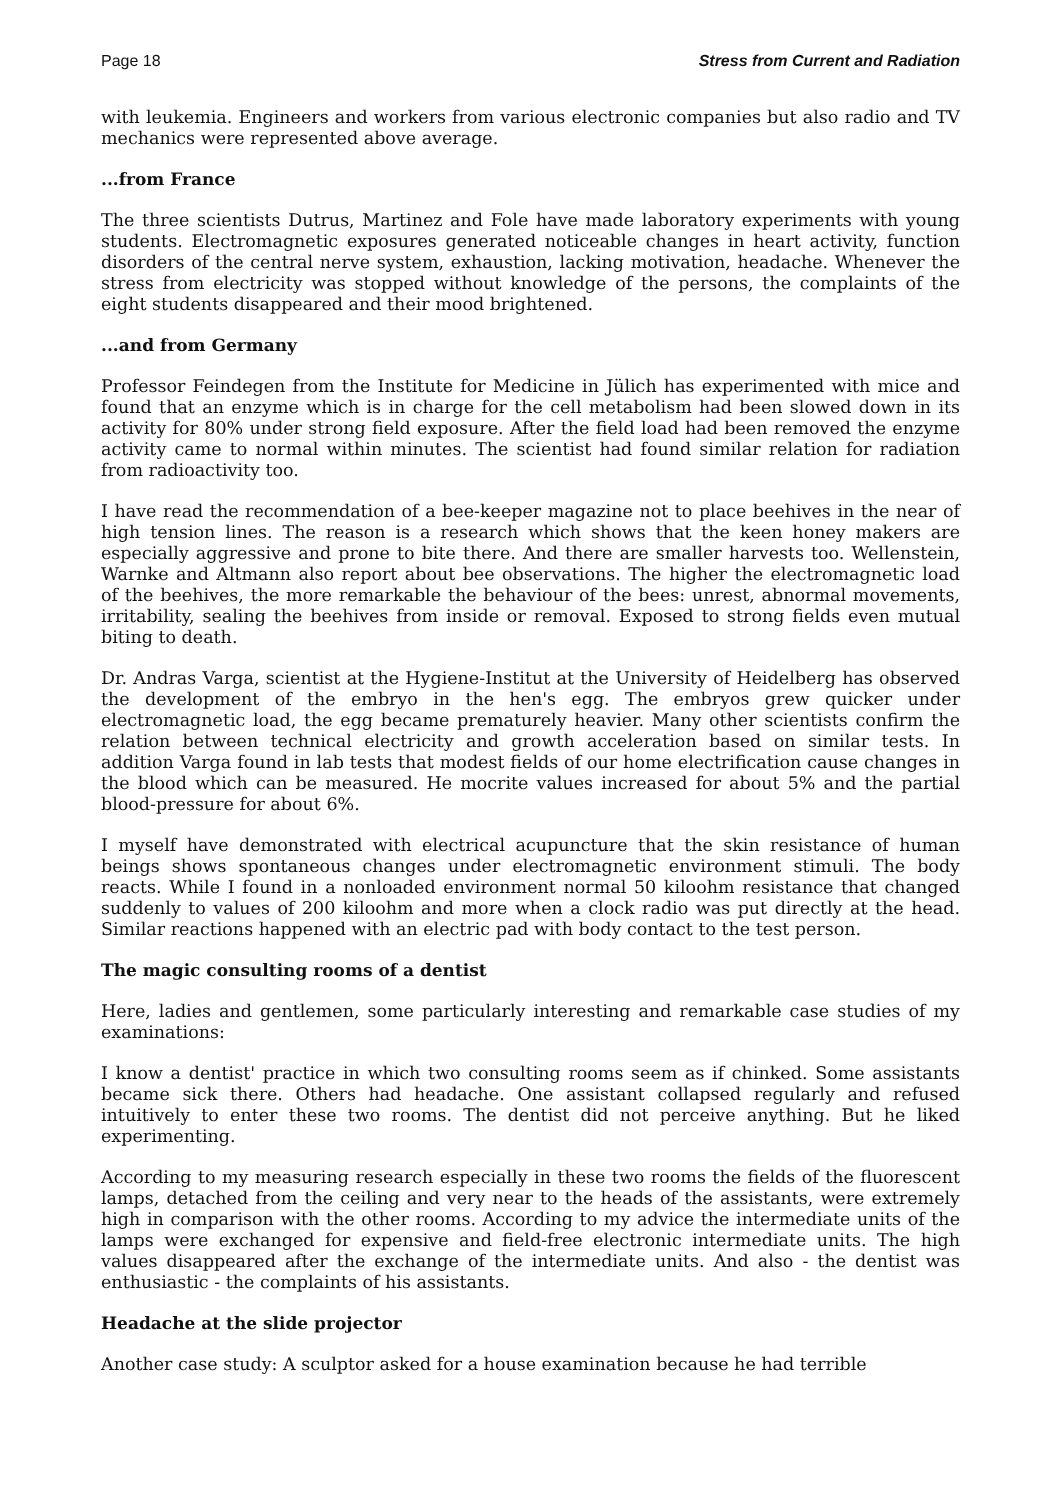Page 18 Stress from Current and Radiation
with leukemia. Engineers and workers from various electronic companies but also radio and TV mechanics were represented above average.
...from France
The three scientists Dutrus, Martinez and Fole have made laboratory experiments with young students. Electromagnetic exposures generated noticeable changes in heart activity, function disorders of the central nerve system, exhaustion, lacking motivation, headache. Whenever the stress from electricity was stopped without knowledge of the persons, the complaints of the eight students disappeared and their mood brightened.
...and from Germany
Professor Feindegen from the Institute for Medicine in Jülich has experimented with mice and found that an enzyme which is in charge for the cell metabolism had been slowed down in its activity for 80% under strong field exposure. After the field load had been removed the enzyme activity came to normal within minutes. The scientist had found similar relation for radiation from radioactivity too.
I have read the recommendation of a bee-keeper magazine not to place beehives in the near of high tension lines. The reason is a research which shows that the keen honey makers are especially aggressive and prone to bite there. And there are smaller harvests too. Wellenstein, Warnke and Altmann also report about bee observations. The higher the electromagnetic load of the beehives, the more remarkable the behaviour of the bees: unrest, abnormal movements, irritability, sealing the beehives from inside or removal. Exposed to strong fields even mutual biting to death.
Dr. Andras Varga, scientist at the Hygiene-Institut at the University of Heidelberg has observed the development of the embryo in the hen's egg. The embryos grew quicker under electromagnetic load, the egg became prematurely heavier. Many other scientists confirm the relation between technical electricity and growth acceleration based on similar tests. In addition Varga found in lab tests that modest fields of our home electrification cause changes in the blood which can be measured. He mocrite values increased for about 5% and the partial blood-pressure for about 6%.
I myself have demonstrated with electrical acupuncture that the skin resistance of human beings shows spontaneous changes under electromagnetic environment stimuli. The body reacts. While I found in a nonloaded environment normal 50 kiloohm resistance that changed suddenly to values of 200 kiloohm and more when a clock radio was put directly at the head. Similar reactions happened with an electric pad with body contact to the test person.
The magic consulting rooms of a dentist
Here, ladies and gentlemen, some particularly interesting and remarkable case studies of my examinations:
I know a dentist' practice in which two consulting rooms seem as if chinked. Some assistants became sick there. Others had headache. One assistant collapsed regularly and refused intuitively to enter these two rooms. The dentist did not perceive anything. But he liked experimenting.
According to my measuring research especially in these two rooms the fields of the fluorescent lamps, detached from the ceiling and very near to the heads of the assistants, were extremely high in comparison with the other rooms. According to my advice the intermediate units of the lamps were exchanged for expensive and field-free electronic intermediate units. The high values disappeared after the exchange of the intermediate units. And also - the dentist was enthusiastic - the complaints of his assistants.
Headache at the slide projector
Another case study: A sculptor asked for a house examination because he had terrible